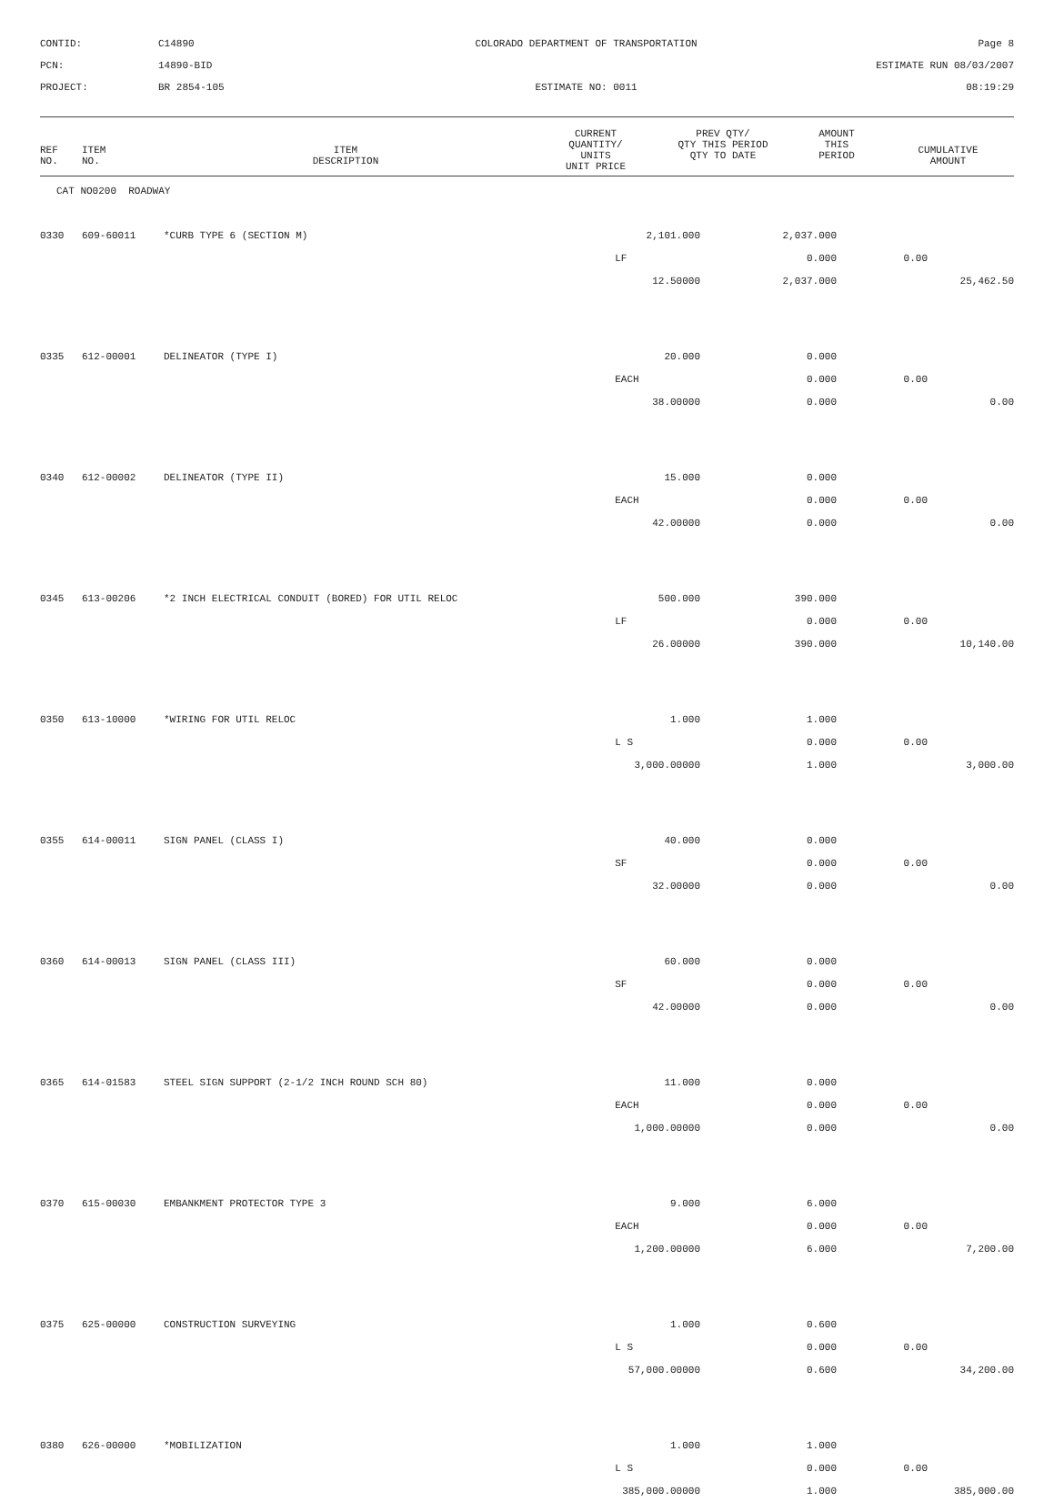CONTID:
C14890
COLORADO DEPARTMENT OF TRANSPORTATION
Page 8
PCN:
14890-BID
ESTIMATE RUN 08/03/2007
PROJECT:
BR 2854-105
ESTIMATE NO: 0011
08:19:29
| REF NO. | ITEM NO. | ITEM DESCRIPTION | CURRENT QUANTITY/ UNITS UNIT PRICE | PREV QTY/ QTY THIS PERIOD QTY TO DATE | AMOUNT THIS PERIOD | CUMULATIVE AMOUNT |
| --- | --- | --- | --- | --- | --- | --- |
| CAT NO0200 ROADWAY | | | | | | |
| 0330 | 609-60011 | *CURB TYPE 6 (SECTION M) | 2,101.000 | 2,037.000 | | |
| | | | LF | 0.000 | 0.00 | |
| | | | 12.50000 | 2,037.000 | | 25,462.50 |
| 0335 | 612-00001 | DELINEATOR (TYPE I) | 20.000 | 0.000 | | |
| | | | EACH | 0.000 | 0.00 | |
| | | | 38.00000 | 0.000 | | 0.00 |
| 0340 | 612-00002 | DELINEATOR (TYPE II) | 15.000 | 0.000 | | |
| | | | EACH | 0.000 | 0.00 | |
| | | | 42.00000 | 0.000 | | 0.00 |
| 0345 | 613-00206 | *2 INCH ELECTRICAL CONDUIT (BORED) FOR UTIL RELOC | 500.000 | 390.000 | | |
| | | | LF | 0.000 | 0.00 | |
| | | | 26.00000 | 390.000 | | 10,140.00 |
| 0350 | 613-10000 | *WIRING FOR UTIL RELOC | 1.000 | 1.000 | | |
| | | | L S | 0.000 | 0.00 | |
| | | | 3,000.00000 | 1.000 | | 3,000.00 |
| 0355 | 614-00011 | SIGN PANEL (CLASS I) | 40.000 | 0.000 | | |
| | | | SF | 0.000 | 0.00 | |
| | | | 32.00000 | 0.000 | | 0.00 |
| 0360 | 614-00013 | SIGN PANEL (CLASS III) | 60.000 | 0.000 | | |
| | | | SF | 0.000 | 0.00 | |
| | | | 42.00000 | 0.000 | | 0.00 |
| 0365 | 614-01583 | STEEL SIGN SUPPORT (2-1/2 INCH ROUND SCH 80) | 11.000 | 0.000 | | |
| | | | EACH | 0.000 | 0.00 | |
| | | | 1,000.00000 | 0.000 | | 0.00 |
| 0370 | 615-00030 | EMBANKMENT PROTECTOR TYPE 3 | 9.000 | 6.000 | | |
| | | | EACH | 0.000 | 0.00 | |
| | | | 1,200.00000 | 6.000 | | 7,200.00 |
| 0375 | 625-00000 | CONSTRUCTION SURVEYING | 1.000 | 0.600 | | |
| | | | L S | 0.000 | 0.00 | |
| | | | 57,000.00000 | 0.600 | | 34,200.00 |
| 0380 | 626-00000 | *MOBILIZATION | 1.000 | 1.000 | | |
| | | | L S | 0.000 | 0.00 | |
| | | | 385,000.00000 | 1.000 | | 385,000.00 |